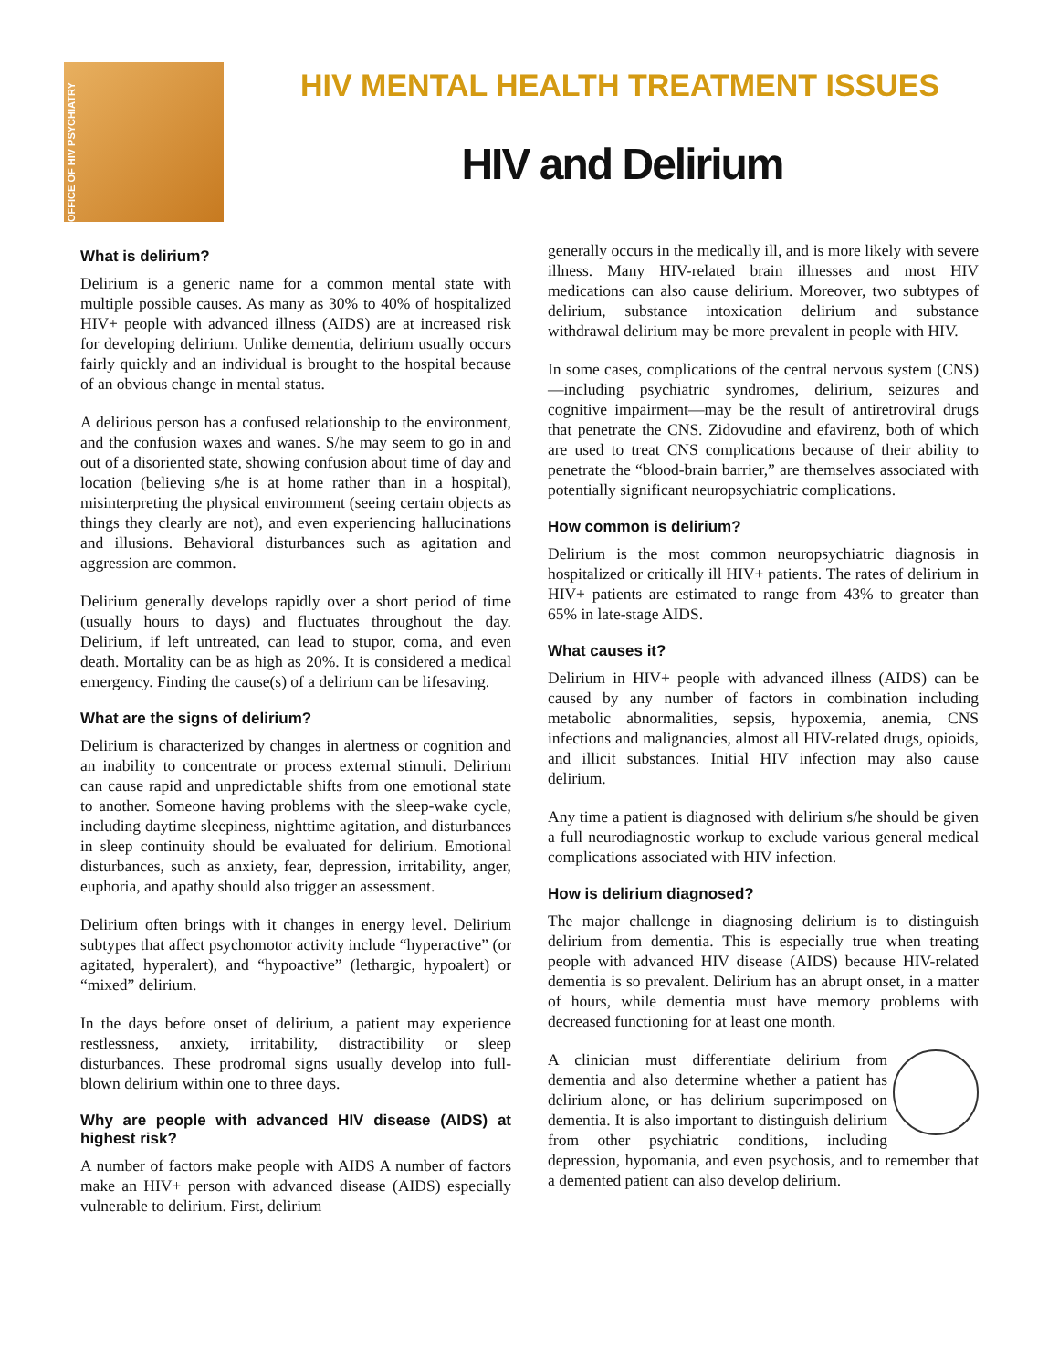OFFICE OF HIV PSYCHIATRY
HIV MENTAL HEALTH TREATMENT ISSUES
HIV and Delirium
What is delirium?
Delirium is a generic name for a common mental state with multiple possible causes. As many as 30% to 40% of hospitalized HIV+ people with advanced illness (AIDS) are at increased risk for developing delirium. Unlike dementia, delirium usually occurs fairly quickly and an individual is brought to the hospital because of an obvious change in mental status.
A delirious person has a confused relationship to the environment, and the confusion waxes and wanes. S/he may seem to go in and out of a disoriented state, showing confusion about time of day and location (believing s/he is at home rather than in a hospital), misinterpreting the physical environment (seeing certain objects as things they clearly are not), and even experiencing hallucinations and illusions. Behavioral disturbances such as agitation and aggression are common.
Delirium generally develops rapidly over a short period of time (usually hours to days) and fluctuates throughout the day. Delirium, if left untreated, can lead to stupor, coma, and even death. Mortality can be as high as 20%. It is considered a medical emergency. Finding the cause(s) of a delirium can be lifesaving.
What are the signs of delirium?
Delirium is characterized by changes in alertness or cognition and an inability to concentrate or process external stimuli. Delirium can cause rapid and unpredictable shifts from one emotional state to another. Someone having problems with the sleep-wake cycle, including daytime sleepiness, nighttime agitation, and disturbances in sleep continuity should be evaluated for delirium. Emotional disturbances, such as anxiety, fear, depression, irritability, anger, euphoria, and apathy should also trigger an assessment.
Delirium often brings with it changes in energy level. Delirium subtypes that affect psychomotor activity include “hyperactive” (or agitated, hyperalert), and “hypoactive” (lethargic, hypoalert) or “mixed” delirium.
In the days before onset of delirium, a patient may experience restlessness, anxiety, irritability, distractibility or sleep disturbances. These prodromal signs usually develop into full-blown delirium within one to three days.
Why are people with advanced HIV disease (AIDS) at highest risk?
A number of factors make people with AIDS A number of factors make an HIV+ person with advanced disease (AIDS) especially vulnerable to delirium. First, delirium
generally occurs in the medically ill, and is more likely with severe illness. Many HIV-related brain illnesses and most HIV medications can also cause delirium. Moreover, two subtypes of delirium, substance intoxication delirium and substance withdrawal delirium may be more prevalent in people with HIV.
In some cases, complications of the central nervous system (CNS)—including psychiatric syndromes, delirium, seizures and cognitive impairment—may be the result of antiretroviral drugs that penetrate the CNS. Zidovudine and efavirenz, both of which are used to treat CNS complications because of their ability to penetrate the “blood-brain barrier,” are themselves associated with potentially significant neuropsychiatric complications.
How common is delirium?
Delirium is the most common neuropsychiatric diagnosis in hospitalized or critically ill HIV+ patients. The rates of delirium in HIV+ patients are estimated to range from 43% to greater than 65% in late-stage AIDS.
What causes it?
Delirium in HIV+ people with advanced illness (AIDS) can be caused by any number of factors in combination including metabolic abnormalities, sepsis, hypoxemia, anemia, CNS infections and malignancies, almost all HIV-related drugs, opioids, and illicit substances. Initial HIV infection may also cause delirium.
Any time a patient is diagnosed with delirium s/he should be given a full neurodiagnostic workup to exclude various general medical complications associated with HIV infection.
How is delirium diagnosed?
The major challenge in diagnosing delirium is to distinguish delirium from dementia. This is especially true when treating people with advanced HIV disease (AIDS) because HIV-related dementia is so prevalent. Delirium has an abrupt onset, in a matter of hours, while dementia must have memory problems with decreased functioning for at least one month.
A clinician must differentiate delirium from dementia and also determine whether a patient has delirium alone, or has delirium superimposed on dementia. It is also important to distinguish delirium from other psychiatric conditions, including depression, hypomania, and even psychosis, and to remember that a demented patient can also develop delirium.